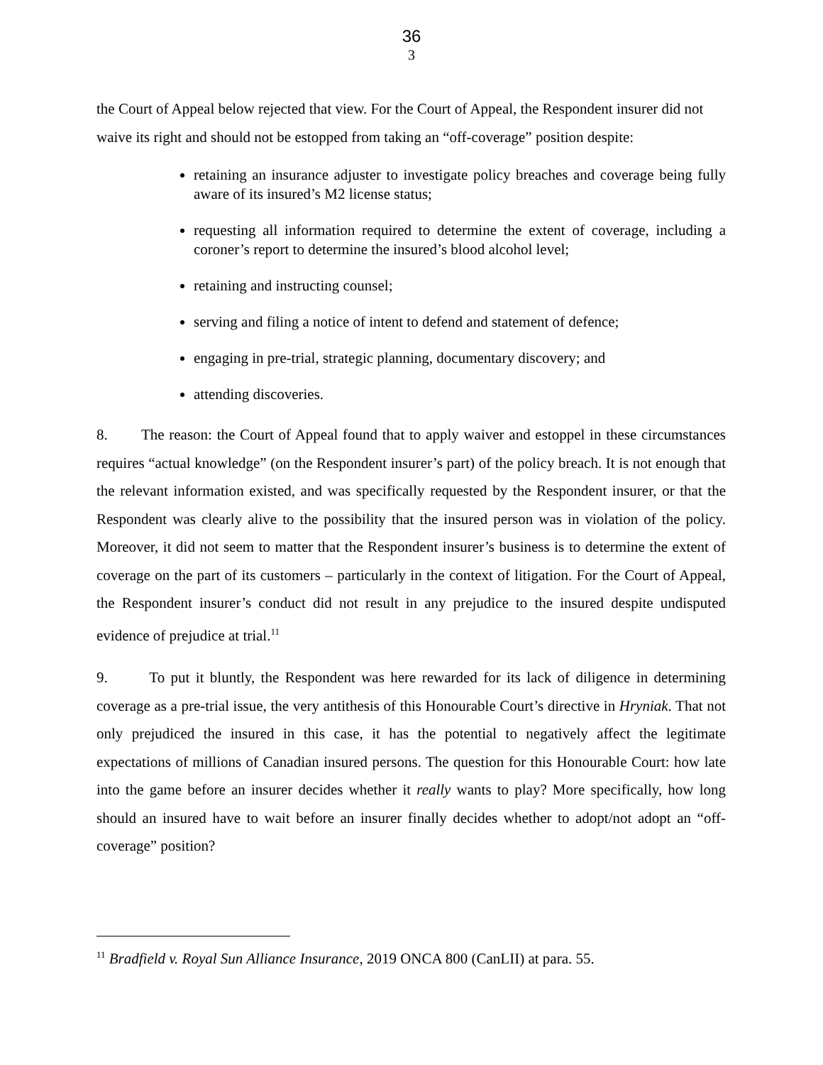36
3
the Court of Appeal below rejected that view. For the Court of Appeal, the Respondent insurer did not waive its right and should not be estopped from taking an “off-coverage” position despite:
retaining an insurance adjuster to investigate policy breaches and coverage being fully aware of its insured’s M2 license status;
requesting all information required to determine the extent of coverage, including a coroner’s report to determine the insured’s blood alcohol level;
retaining and instructing counsel;
serving and filing a notice of intent to defend and statement of defence;
engaging in pre-trial, strategic planning, documentary discovery; and
attending discoveries.
8. The reason: the Court of Appeal found that to apply waiver and estoppel in these circumstances requires “actual knowledge” (on the Respondent insurer’s part) of the policy breach. It is not enough that the relevant information existed, and was specifically requested by the Respondent insurer, or that the Respondent was clearly alive to the possibility that the insured person was in violation of the policy. Moreover, it did not seem to matter that the Respondent insurer’s business is to determine the extent of coverage on the part of its customers – particularly in the context of litigation. For the Court of Appeal, the Respondent insurer’s conduct did not result in any prejudice to the insured despite undisputed evidence of prejudice at trial.<sup>11</sup>
9. To put it bluntly, the Respondent was here rewarded for its lack of diligence in determining coverage as a pre-trial issue, the very antithesis of this Honourable Court’s directive in Hryniak. That not only prejudiced the insured in this case, it has the potential to negatively affect the legitimate expectations of millions of Canadian insured persons. The question for this Honourable Court: how late into the game before an insurer decides whether it really wants to play? More specifically, how long should an insured have to wait before an insurer finally decides whether to adopt/not adopt an “off-coverage” position?
<sup>11</sup> Bradfield v. Royal Sun Alliance Insurance, 2019 ONCA 800 (CanLII) at para. 55.